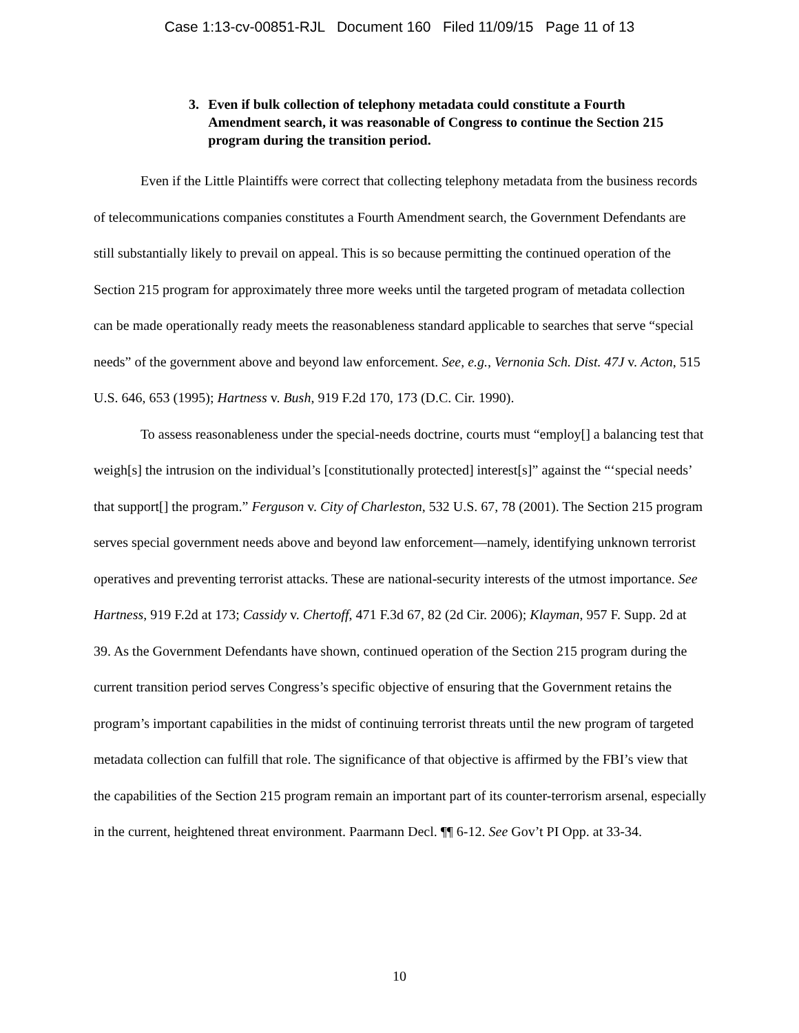Case 1:13-cv-00851-RJL Document 160 Filed 11/09/15 Page 11 of 13
3. Even if bulk collection of telephony metadata could constitute a Fourth Amendment search, it was reasonable of Congress to continue the Section 215 program during the transition period.
Even if the Little Plaintiffs were correct that collecting telephony metadata from the business records of telecommunications companies constitutes a Fourth Amendment search, the Government Defendants are still substantially likely to prevail on appeal. This is so because permitting the continued operation of the Section 215 program for approximately three more weeks until the targeted program of metadata collection can be made operationally ready meets the reasonableness standard applicable to searches that serve “special needs” of the government above and beyond law enforcement. See, e.g., Vernonia Sch. Dist. 47J v. Acton, 515 U.S. 646, 653 (1995); Hartness v. Bush, 919 F.2d 170, 173 (D.C. Cir. 1990).
To assess reasonableness under the special-needs doctrine, courts must “employ[] a balancing test that weigh[s] the intrusion on the individual’s [constitutionally protected] interest[s]” against the “‘special needs’ that support[] the program.” Ferguson v. City of Charleston, 532 U.S. 67, 78 (2001). The Section 215 program serves special government needs above and beyond law enforcement—namely, identifying unknown terrorist operatives and preventing terrorist attacks. These are national-security interests of the utmost importance. See Hartness, 919 F.2d at 173; Cassidy v. Chertoff, 471 F.3d 67, 82 (2d Cir. 2006); Klayman, 957 F. Supp. 2d at 39. As the Government Defendants have shown, continued operation of the Section 215 program during the current transition period serves Congress’s specific objective of ensuring that the Government retains the program’s important capabilities in the midst of continuing terrorist threats until the new program of targeted metadata collection can fulfill that role. The significance of that objective is affirmed by the FBI’s view that the capabilities of the Section 215 program remain an important part of its counter-terrorism arsenal, especially in the current, heightened threat environment. Paarmann Decl. ¶¶ 6-12. See Gov’t PI Opp. at 33-34.
10